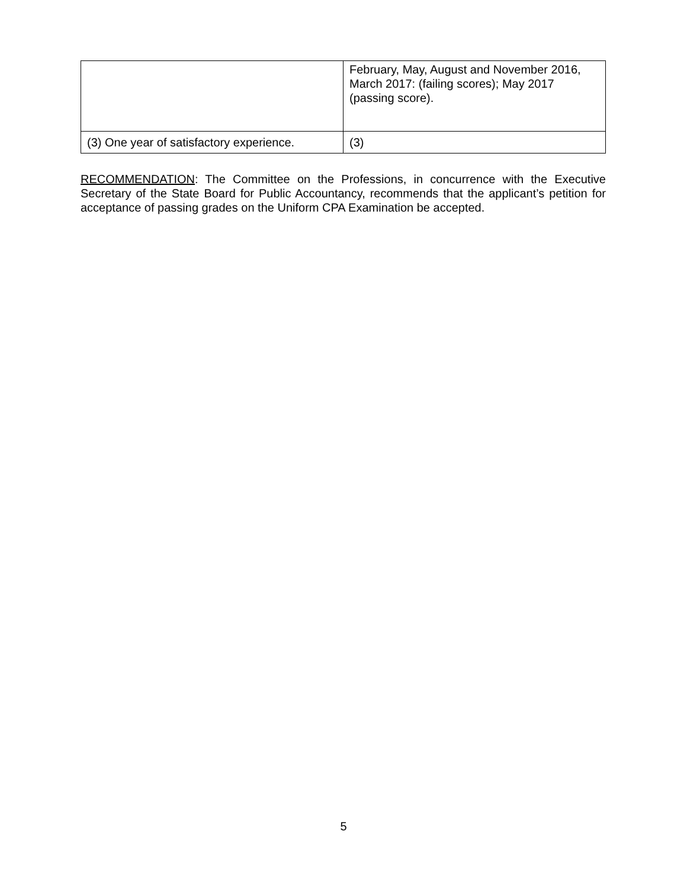| | February, May, August and November 2016, March 2017: (failing scores); May 2017 (passing score). |
| (3) One year of satisfactory experience. | (3) |
RECOMMENDATION: The Committee on the Professions, in concurrence with the Executive Secretary of the State Board for Public Accountancy, recommends that the applicant’s petition for acceptance of passing grades on the Uniform CPA Examination be accepted.
5